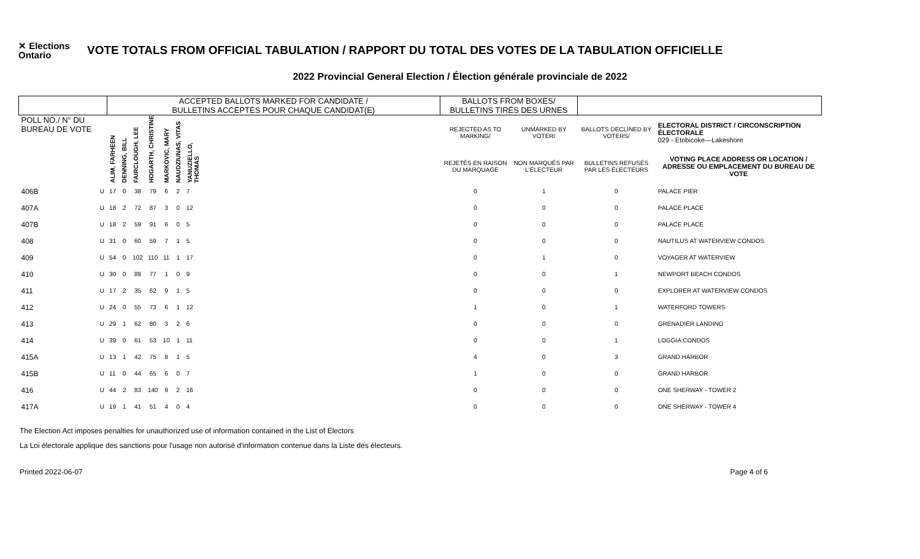✕ Elections Ontario
VOTE TOTALS FROM OFFICIAL TABULATION / RAPPORT DU TOTAL DES VOTES DE LA TABULATION OFFICIELLE
2022 Provincial General Election / Élection générale provinciale de 2022
| | | ACCEPTED BALLOTS MARKED FOR CANDIDATE / BULLETINS ACCEPTÉS POUR CHAQUE CANDIDAT(E) | | | | | | | | BALLOTS FROM BOXES/ BULLETINS TIRÉS DES URNES | | | |
| --- | --- | --- | --- | --- | --- | --- | --- | --- | --- | --- | --- | --- | --- |
| POLL NO./ N° DU BUREAU DE VOTE | | ALIM, FARHEEN | DENNING, BILL | FAIRCLOUGH, LEE | HOGARTH, CHRISTINE | MARKOVIC, MARY | NAUDZIUNAS, VITAS | YANUZIELLO, THOMAS | | REJECTED AS TO MARKING/ | UNMARKED BY VOTER/ | BALLOTS DECLINED BY VOTERS/ | ELECTORAL DISTRICT / CIRCONSCRIPTION ÉLECTORALE 029 - Etobicoke—Lakeshore |
| | | | | | | | | | | REJETÉS EN RAISON DU MARQUAGE | NON MARQUÉS PAR L'ÉLECTEUR | BULLETINS REFUSÉS PAR LES ÉLECTEURS | VOTING PLACE ADDRESS OR LOCATION / ADRESSE OU EMPLACEMENT DU BUREAU DE VOTE |
| 406B | U | 17 | 0 | 38 | 79 | 6 | 2 | 7 | | 0 | 1 | 0 | PALACE PIER |
| 407A | U | 18 | 2 | 72 | 87 | 3 | 0 | 12 | | 0 | 0 | 0 | PALACE PLACE |
| 407B | U | 18 | 2 | 59 | 91 | 6 | 0 | 5 | | 0 | 0 | 0 | PALACE PLACE |
| 408 | U | 31 | 0 | 60 | 59 | 7 | 1 | 5 | | 0 | 0 | 0 | NAUTILUS AT WATERVIEW CONDOS |
| 409 | U | 54 | 0 | 102 | 110 | 11 | 1 | 17 | | 0 | 1 | 0 | VOYAGER AT WATERVIEW |
| 410 | U | 30 | 0 | 89 | 77 | 1 | 0 | 9 | | 0 | 0 | 1 | NEWPORT BEACH CONDOS |
| 411 | U | 17 | 2 | 35 | 62 | 9 | 1 | 5 | | 0 | 0 | 0 | EXPLORER AT WATERVIEW CONDOS |
| 412 | U | 24 | 0 | 55 | 73 | 6 | 1 | 12 | | 1 | 0 | 1 | WATERFORD TOWERS |
| 413 | U | 29 | 1 | 62 | 80 | 3 | 2 | 6 | | 0 | 0 | 0 | GRENADIER LANDING |
| 414 | U | 39 | 0 | 61 | 53 | 10 | 1 | 11 | | 0 | 0 | 1 | LOGGIA CONDOS |
| 415A | U | 13 | 1 | 42 | 75 | 8 | 1 | 5 | | 4 | 0 | 3 | GRAND HARBOR |
| 415B | U | 11 | 0 | 44 | 65 | 6 | 0 | 7 | | 1 | 0 | 0 | GRAND HARBOR |
| 416 | U | 44 | 2 | 83 | 140 | 9 | 2 | 16 | | 0 | 0 | 0 | ONE SHERWAY - TOWER 2 |
| 417A | U | 19 | 1 | 41 | 51 | 4 | 0 | 4 | | 0 | 0 | 0 | ONE SHERWAY - TOWER 4 |
The Election Act imposes penalties for unauthorized use of information contained in the List of Electors
La Loi électorale applique des sanctions pour l'usage non autorisé d'information contenue dans la Liste des électeurs.
Printed 2022-06-07 Page 4 of 6